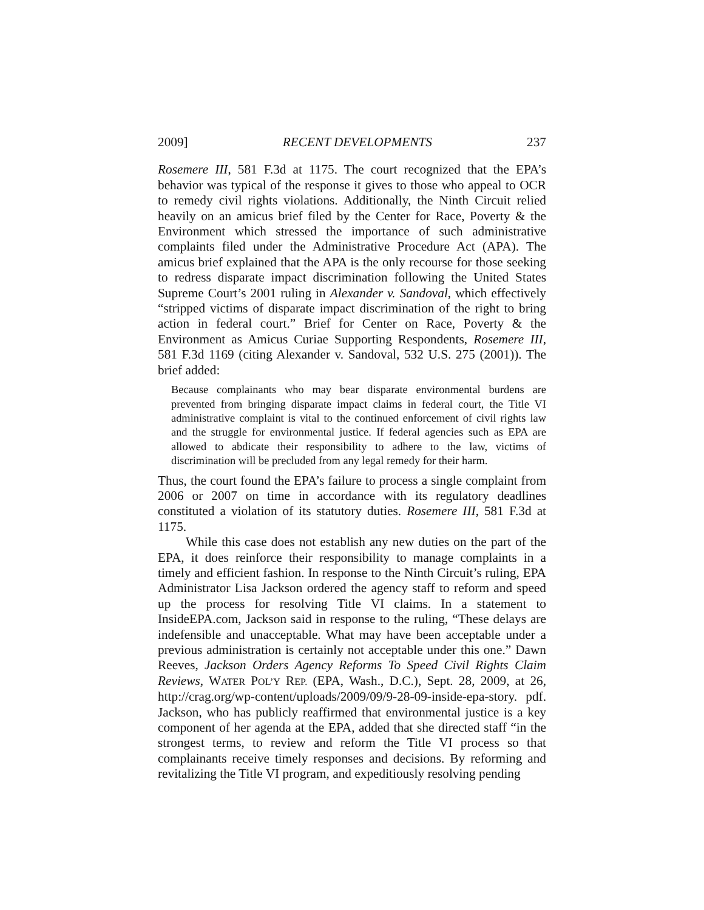2009] RECENT DEVELOPMENTS 237
Rosemere III, 581 F.3d at 1175. The court recognized that the EPA’s behavior was typical of the response it gives to those who appeal to OCR to remedy civil rights violations. Additionally, the Ninth Circuit relied heavily on an amicus brief filed by the Center for Race, Poverty & the Environment which stressed the importance of such administrative complaints filed under the Administrative Procedure Act (APA). The amicus brief explained that the APA is the only recourse for those seeking to redress disparate impact discrimination following the United States Supreme Court’s 2001 ruling in Alexander v. Sandoval, which effectively “stripped victims of disparate impact discrimination of the right to bring action in federal court.” Brief for Center on Race, Poverty & the Environment as Amicus Curiae Supporting Respondents, Rosemere III, 581 F.3d 1169 (citing Alexander v. Sandoval, 532 U.S. 275 (2001)). The brief added:
Because complainants who may bear disparate environmental burdens are prevented from bringing disparate impact claims in federal court, the Title VI administrative complaint is vital to the continued enforcement of civil rights law and the struggle for environmental justice. If federal agencies such as EPA are allowed to abdicate their responsibility to adhere to the law, victims of discrimination will be precluded from any legal remedy for their harm.
Thus, the court found the EPA’s failure to process a single complaint from 2006 or 2007 on time in accordance with its regulatory deadlines constituted a violation of its statutory duties. Rosemere III, 581 F.3d at 1175.
While this case does not establish any new duties on the part of the EPA, it does reinforce their responsibility to manage complaints in a timely and efficient fashion. In response to the Ninth Circuit’s ruling, EPA Administrator Lisa Jackson ordered the agency staff to reform and speed up the process for resolving Title VI claims. In a statement to InsideEPA.com, Jackson said in response to the ruling, “These delays are indefensible and unacceptable. What may have been acceptable under a previous administration is certainly not acceptable under this one.” Dawn Reeves, Jackson Orders Agency Reforms To Speed Civil Rights Claim Reviews, WATER POL’Y REP. (EPA, Wash., D.C.), Sept. 28, 2009, at 26, http://crag.org/wp-content/uploads/2009/09/9-28-09-inside-epa-story. pdf. Jackson, who has publicly reaffirmed that environmental justice is a key component of her agenda at the EPA, added that she directed staff “in the strongest terms, to review and reform the Title VI process so that complainants receive timely responses and decisions. By reforming and revitalizing the Title VI program, and expeditiously resolving pending